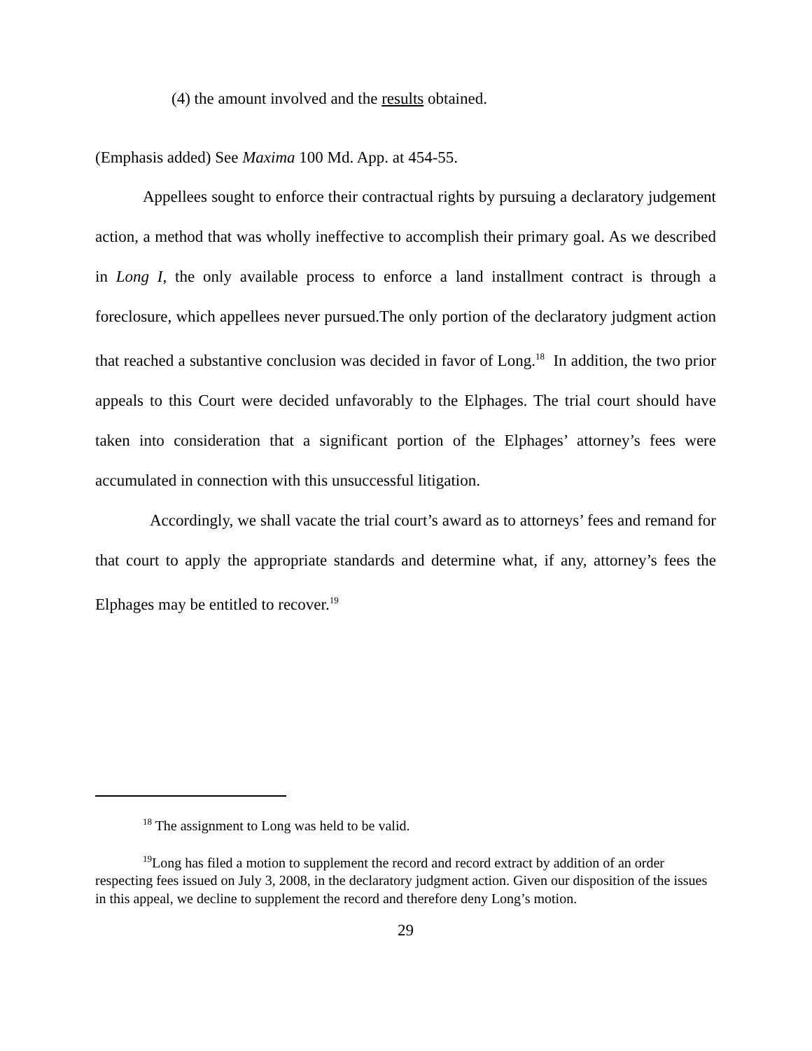(4) the amount involved and the results obtained.
(Emphasis added) See Maxima 100 Md. App. at 454-55.
Appellees sought to enforce their contractual rights by pursuing a declaratory judgement action, a method that was wholly ineffective to accomplish their primary goal. As we described in Long I, the only available process to enforce a land installment contract is through a foreclosure, which appellees never pursued.The only portion of the declaratory judgment action that reached a substantive conclusion was decided in favor of Long.<sup>18</sup> In addition, the two prior appeals to this Court were decided unfavorably to the Elphages. The trial court should have taken into consideration that a significant portion of the Elphages’ attorney’s fees were accumulated in connection with this unsuccessful litigation.
Accordingly, we shall vacate the trial court’s award as to attorneys’ fees and remand for that court to apply the appropriate standards and determine what, if any, attorney’s fees the Elphages may be entitled to recover.<sup>19</sup>
<sup>18</sup> The assignment to Long was held to be valid.
<sup>19</sup> Long has filed a motion to supplement the record and record extract by addition of an order respecting fees issued on July 3, 2008, in the declaratory judgment action. Given our disposition of the issues in this appeal, we decline to supplement the record and therefore deny Long’s motion.
29